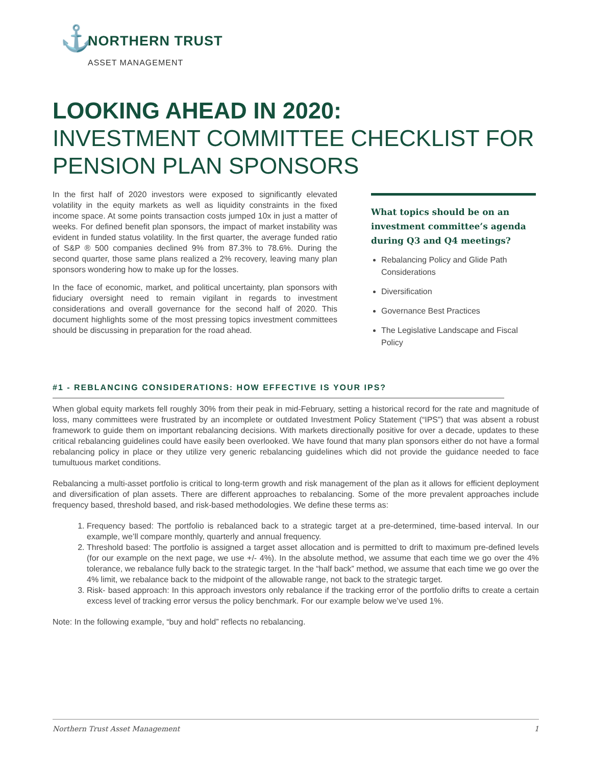⚓
NORTHERN TRUST
ASSET MANAGEMENT
LOOKING AHEAD IN 2020:
INVESTMENT COMMITTEE CHECKLIST FOR PENSION PLAN SPONSORS
In the first half of 2020 investors were exposed to significantly elevated volatility in the equity markets as well as liquidity constraints in the fixed income space. At some points transaction costs jumped 10x in just a matter of weeks. For defined benefit plan sponsors, the impact of market instability was evident in funded status volatility. In the first quarter, the average funded ratio of S&P ® 500 companies declined 9% from 87.3% to 78.6%. During the second quarter, those same plans realized a 2% recovery, leaving many plan sponsors wondering how to make up for the losses.
In the face of economic, market, and political uncertainty, plan sponsors with fiduciary oversight need to remain vigilant in regards to investment considerations and overall governance for the second half of 2020. This document highlights some of the most pressing topics investment committees should be discussing in preparation for the road ahead.
What topics should be on an investment committee’s agenda during Q3 and Q4 meetings?
Rebalancing Policy and Glide Path Considerations
Diversification
Governance Best Practices
The Legislative Landscape and Fiscal Policy
#1 - REBLANCING CONSIDERATIONS: HOW EFFECTIVE IS YOUR IPS?
When global equity markets fell roughly 30% from their peak in mid-February, setting a historical record for the rate and magnitude of loss, many committees were frustrated by an incomplete or outdated Investment Policy Statement (“IPS”) that was absent a robust framework to guide them on important rebalancing decisions. With markets directionally positive for over a decade, updates to these critical rebalancing guidelines could have easily been overlooked. We have found that many plan sponsors either do not have a formal rebalancing policy in place or they utilize very generic rebalancing guidelines which did not provide the guidance needed to face tumultuous market conditions.
Rebalancing a multi-asset portfolio is critical to long-term growth and risk management of the plan as it allows for efficient deployment and diversification of plan assets. There are different approaches to rebalancing. Some of the more prevalent approaches include frequency based, threshold based, and risk-based methodologies. We define these terms as:
1. Frequency based: The portfolio is rebalanced back to a strategic target at a pre-determined, time-based interval. In our example, we’ll compare monthly, quarterly and annual frequency.
2. Threshold based: The portfolio is assigned a target asset allocation and is permitted to drift to maximum pre-defined levels (for our example on the next page, we use +/- 4%). In the absolute method, we assume that each time we go over the 4% tolerance, we rebalance fully back to the strategic target. In the “half back” method, we assume that each time we go over the 4% limit, we rebalance back to the midpoint of the allowable range, not back to the strategic target.
3. Risk- based approach: In this approach investors only rebalance if the tracking error of the portfolio drifts to create a certain excess level of tracking error versus the policy benchmark. For our example below we’ve used 1%.
Note: In the following example, “buy and hold” reflects no rebalancing.
Northern Trust Asset Management 1